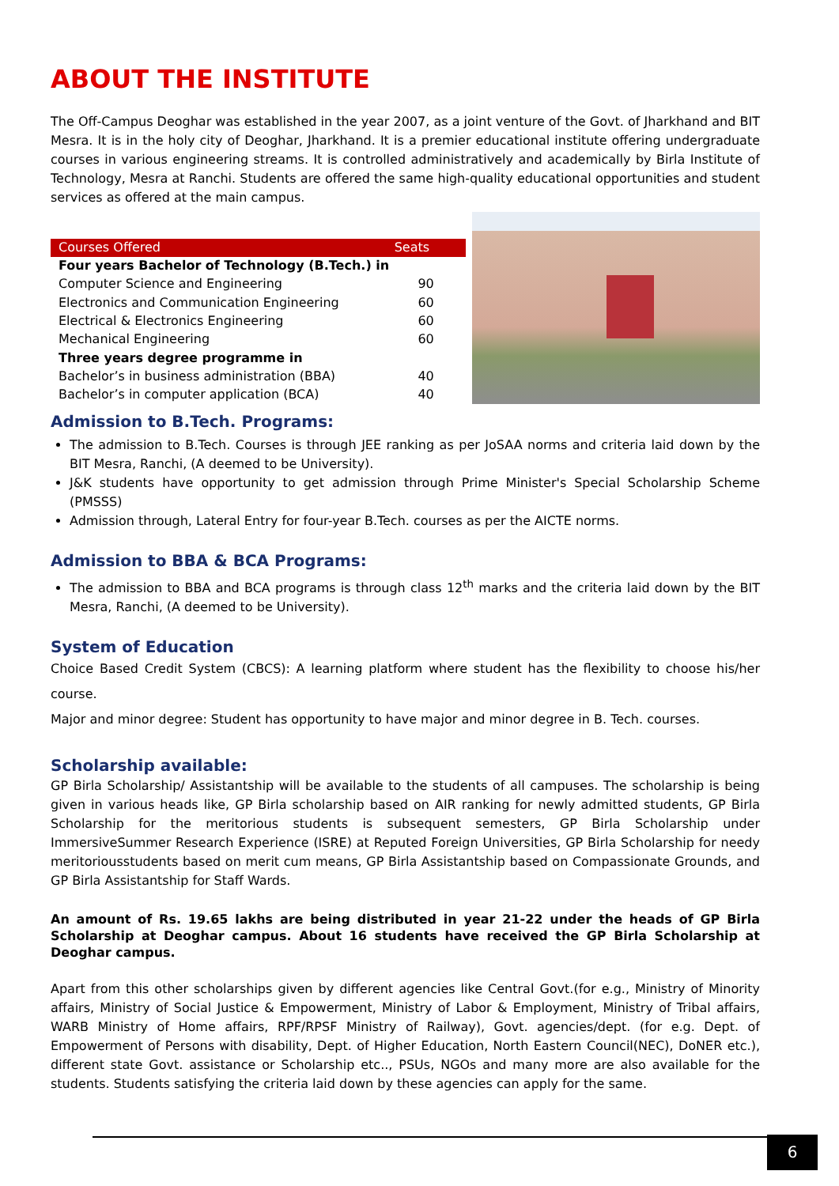ABOUT THE INSTITUTE
The Off-Campus Deoghar was established in the year 2007, as a joint venture of the Govt. of Jharkhand and BIT Mesra. It is in the holy city of Deoghar, Jharkhand. It is a premier educational institute offering undergraduate courses in various engineering streams. It is controlled administratively and academically by Birla Institute of Technology, Mesra at Ranchi. Students are offered the same high-quality educational opportunities and student services as offered at the main campus.
| Courses Offered | Seats |
| --- | --- |
| Four years Bachelor of Technology (B.Tech.) in | |
| Computer Science and Engineering | 90 |
| Electronics and Communication Engineering | 60 |
| Electrical & Electronics Engineering | 60 |
| Mechanical Engineering | 60 |
| Three years degree programme in | |
| Bachelor’s in business administration (BBA) | 40 |
| Bachelor’s in computer application (BCA) | 40 |
Admission to B.Tech. Programs:
The admission to B.Tech. Courses is through JEE ranking as per JoSAA norms and criteria laid down by the BIT Mesra, Ranchi, (A deemed to be University).
J&K students have opportunity to get admission through Prime Minister's Special Scholarship Scheme (PMSSS)
Admission through, Lateral Entry for four-year B.Tech. courses as per the AICTE norms.
Admission to BBA & BCA Programs:
The admission to BBA and BCA programs is through class 12<sup>th</sup> marks and the criteria laid down by the BIT Mesra, Ranchi, (A deemed to be University).
System of Education
Choice Based Credit System (CBCS): A learning platform where student has the flexibility to choose his/her course.
Major and minor degree: Student has opportunity to have major and minor degree in B. Tech. courses.
Scholarship available:
GP Birla Scholarship/ Assistantship will be available to the students of all campuses. The scholarship is being given in various heads like, GP Birla scholarship based on AIR ranking for newly admitted students, GP Birla Scholarship for the meritorious students is subsequent semesters, GP Birla Scholarship under ImmersiveSummer Research Experience (ISRE) at Reputed Foreign Universities, GP Birla Scholarship for needy meritoriousstudents based on merit cum means, GP Birla Assistantship based on Compassionate Grounds, and GP Birla Assistantship for Staff Wards.
An amount of Rs. 19.65 lakhs are being distributed in year 21-22 under the heads of GP Birla Scholarship at Deoghar campus. About 16 students have received the GP Birla Scholarship at Deoghar campus.
Apart from this other scholarships given by different agencies like Central Govt.(for e.g., Ministry of Minority affairs, Ministry of Social Justice & Empowerment, Ministry of Labor & Employment, Ministry of Tribal affairs, WARB Ministry of Home affairs, RPF/RPSF Ministry of Railway), Govt. agencies/dept. (for e.g. Dept. of Empowerment of Persons with disability, Dept. of Higher Education, North Eastern Council(NEC), DoNER etc.), different state Govt. assistance or Scholarship etc.., PSUs, NGOs and many more are also available for the students. Students satisfying the criteria laid down by these agencies can apply for the same.
6